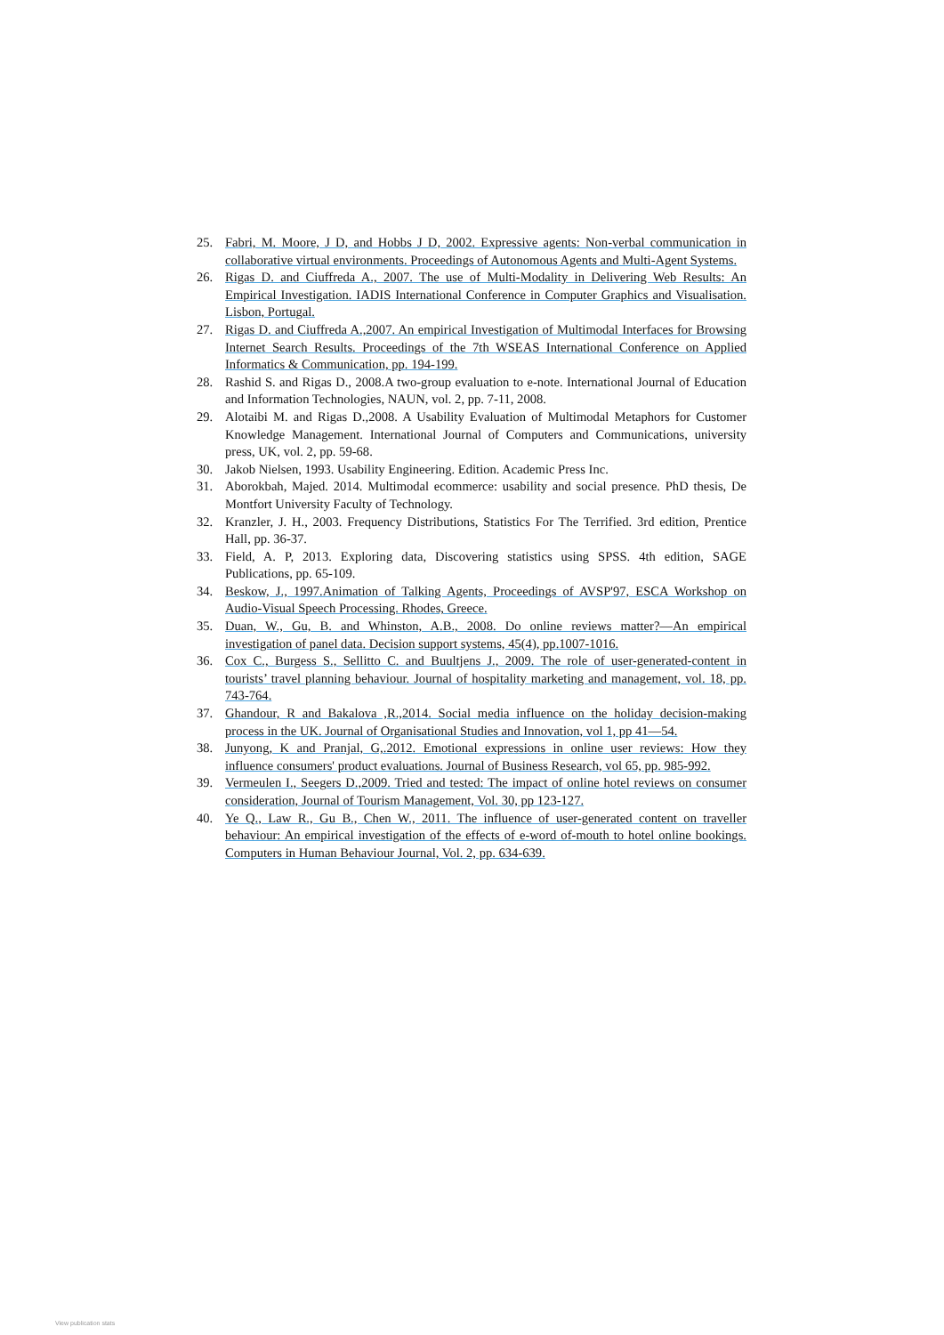25. Fabri, M. Moore, J D, and Hobbs J D, 2002. Expressive agents: Non-verbal communication in collaborative virtual environments. Proceedings of Autonomous Agents and Multi-Agent Systems.
26. Rigas D. and Ciuffreda A., 2007. The use of Multi-Modality in Delivering Web Results: An Empirical Investigation. IADIS International Conference in Computer Graphics and Visualisation. Lisbon, Portugal.
27. Rigas D. and Ciuffreda A.,2007. An empirical Investigation of Multimodal Interfaces for Browsing Internet Search Results. Proceedings of the 7th WSEAS International Conference on Applied Informatics & Communication, pp. 194-199.
28. Rashid S. and Rigas D., 2008.A two-group evaluation to e-note. International Journal of Education and Information Technologies, NAUN, vol. 2, pp. 7-11, 2008.
29. Alotaibi M. and Rigas D.,2008. A Usability Evaluation of Multimodal Metaphors for Customer Knowledge Management. International Journal of Computers and Communications, university press, UK, vol. 2, pp. 59-68.
30. Jakob Nielsen, 1993. Usability Engineering. Edition. Academic Press Inc.
31. Aborokbah, Majed. 2014. Multimodal ecommerce: usability and social presence. PhD thesis, De Montfort University Faculty of Technology.
32. Kranzler, J. H., 2003. Frequency Distributions, Statistics For The Terrified. 3rd edition, Prentice Hall, pp. 36-37.
33. Field, A. P, 2013. Exploring data, Discovering statistics using SPSS. 4th edition, SAGE Publications, pp. 65-109.
34. Beskow, J., 1997.Animation of Talking Agents, Proceedings of AVSP'97, ESCA Workshop on Audio-Visual Speech Processing. Rhodes, Greece.
35. Duan, W., Gu, B. and Whinston, A.B., 2008. Do online reviews matter?—An empirical investigation of panel data. Decision support systems, 45(4), pp.1007-1016.
36. Cox C., Burgess S., Sellitto C. and Buultjens J., 2009. The role of user-generated-content in tourists’ travel planning behaviour. Journal of hospitality marketing and management, vol. 18, pp. 743-764.
37. Ghandour, R and Bakalova ,R.,2014. Social media influence on the holiday decision-making process in the UK. Journal of Organisational Studies and Innovation, vol 1, pp 41—54.
38. Junyong, K and Pranjal, G,.2012. Emotional expressions in online user reviews: How they influence consumers' product evaluations. Journal of Business Research, vol 65, pp. 985-992.
39. Vermeulen I., Seegers D.,2009. Tried and tested: The impact of online hotel reviews on consumer consideration, Journal of Tourism Management, Vol. 30, pp 123-127.
40. Ye Q., Law R., Gu B., Chen W., 2011. The influence of user-generated content on traveller behaviour: An empirical investigation of the effects of e-word of-mouth to hotel online bookings. Computers in Human Behaviour Journal, Vol. 2, pp. 634-639.
View publication stats